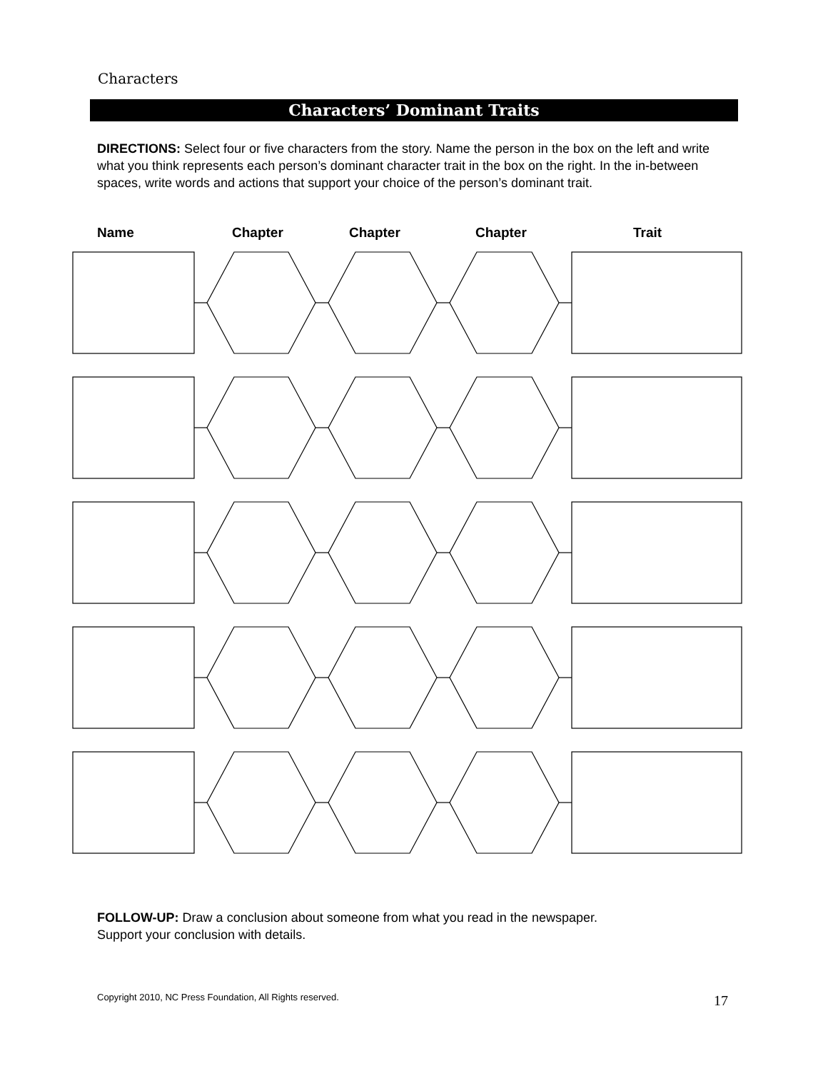Characters
Characters’ Dominant Traits
DIRECTIONS: Select four or five characters from the story. Name the person in the box on the left and write what you think represents each person’s dominant character trait in the box on the right. In the in-between spaces, write words and actions that support your choice of the person’s dominant trait.
Name Chapter Chapter Chapter Trait
FOLLOW-UP: Draw a conclusion about someone from what you read in the newspaper.
Support your conclusion with details.
Copyright 2010, NC Press Foundation, All Rights reserved.
17